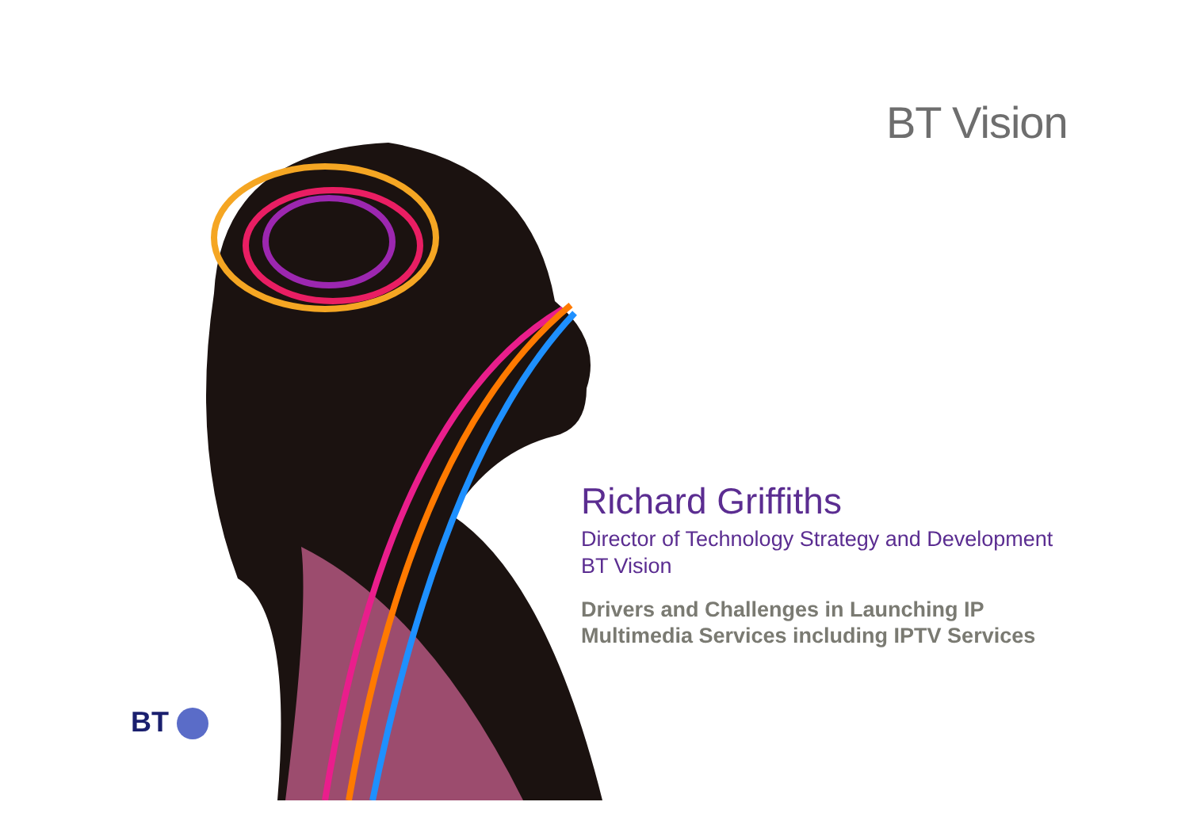BT Vision
Richard Griffiths
Director of Technology Strategy and Development
BT Vision
Drivers and Challenges in Launching IP
Multimedia Services including IPTV Services
BT